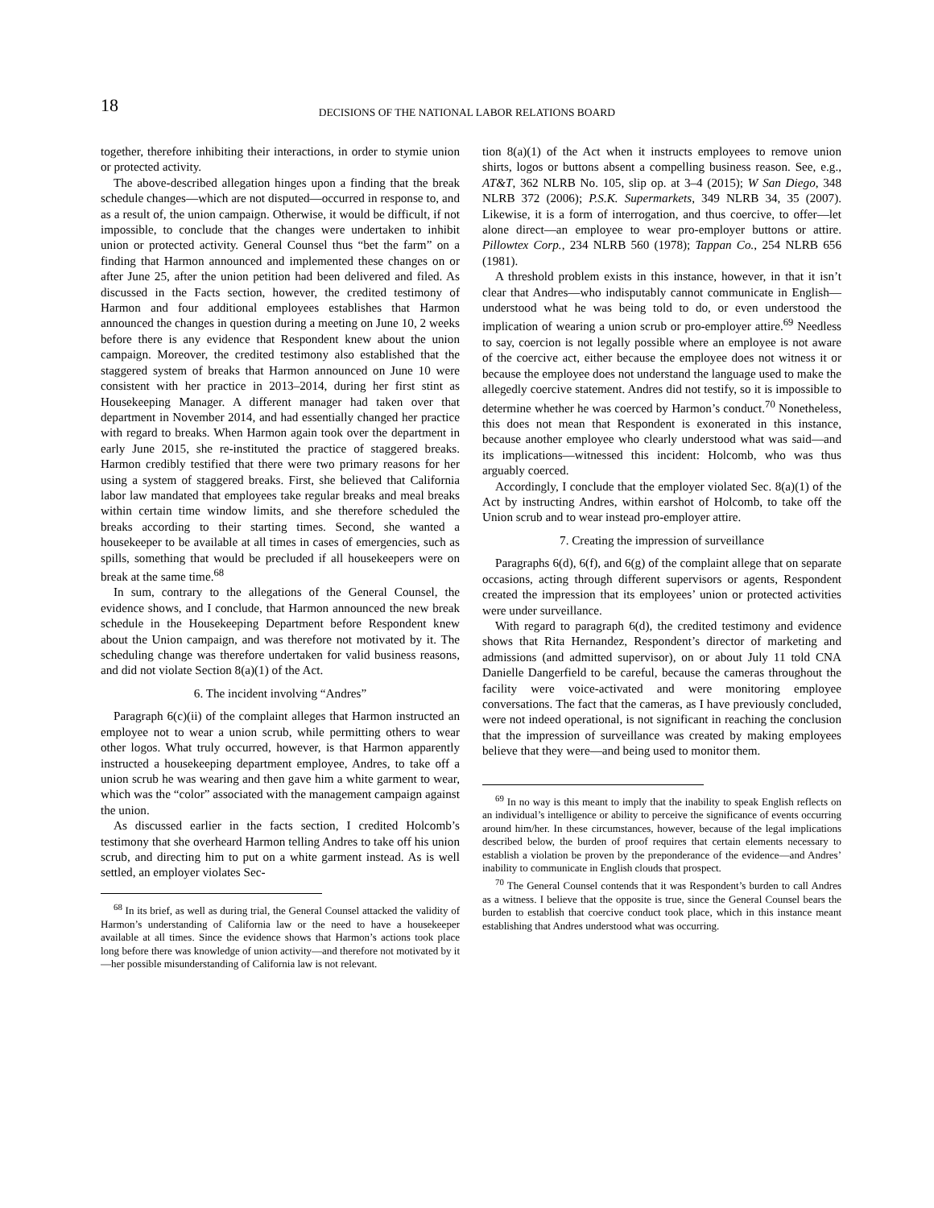18
DECISIONS OF THE NATIONAL LABOR RELATIONS BOARD
together, therefore inhibiting their interactions, in order to stymie union or protected activity.
The above-described allegation hinges upon a finding that the break schedule changes—which are not disputed—occurred in response to, and as a result of, the union campaign. Otherwise, it would be difficult, if not impossible, to conclude that the changes were undertaken to inhibit union or protected activity. General Counsel thus “bet the farm” on a finding that Harmon announced and implemented these changes on or after June 25, after the union petition had been delivered and filed. As discussed in the Facts section, however, the credited testimony of Harmon and four additional employees establishes that Harmon announced the changes in question during a meeting on June 10, 2 weeks before there is any evidence that Respondent knew about the union campaign. Moreover, the credited testimony also established that the staggered system of breaks that Harmon announced on June 10 were consistent with her practice in 2013–2014, during her first stint as Housekeeping Manager. A different manager had taken over that department in November 2014, and had essentially changed her practice with regard to breaks. When Harmon again took over the department in early June 2015, she re-instituted the practice of staggered breaks. Harmon credibly testified that there were two primary reasons for her using a system of staggered breaks. First, she believed that California labor law mandated that employees take regular breaks and meal breaks within certain time window limits, and she therefore scheduled the breaks according to their starting times. Second, she wanted a housekeeper to be available at all times in cases of emergencies, such as spills, something that would be precluded if all housekeepers were on break at the same time.<sup>68</sup>
In sum, contrary to the allegations of the General Counsel, the evidence shows, and I conclude, that Harmon announced the new break schedule in the Housekeeping Department before Respondent knew about the Union campaign, and was therefore not motivated by it. The scheduling change was therefore undertaken for valid business reasons, and did not violate Section 8(a)(1) of the Act.
6. The incident involving “Andres”
Paragraph 6(c)(ii) of the complaint alleges that Harmon instructed an employee not to wear a union scrub, while permitting others to wear other logos. What truly occurred, however, is that Harmon apparently instructed a housekeeping department employee, Andres, to take off a union scrub he was wearing and then gave him a white garment to wear, which was the “color” associated with the management campaign against the union.
As discussed earlier in the facts section, I credited Holcomb’s testimony that she overheard Harmon telling Andres to take off his union scrub, and directing him to put on a white garment instead. As is well settled, an employer violates Sec-
<sup>68</sup> In its brief, as well as during trial, the General Counsel attacked the validity of Harmon’s understanding of California law or the need to have a housekeeper available at all times. Since the evidence shows that Harmon’s actions took place long before there was knowledge of union activity—and therefore not motivated by it—her possible misunderstanding of California law is not relevant.
tion 8(a)(1) of the Act when it instructs employees to remove union shirts, logos or buttons absent a compelling business reason. See, e.g., AT&T, 362 NLRB No. 105, slip op. at 3–4 (2015); W San Diego, 348 NLRB 372 (2006); P.S.K. Supermarkets, 349 NLRB 34, 35 (2007). Likewise, it is a form of interrogation, and thus coercive, to offer—let alone direct—an employee to wear pro-employer buttons or attire. Pillowtex Corp., 234 NLRB 560 (1978); Tappan Co., 254 NLRB 656 (1981).
A threshold problem exists in this instance, however, in that it isn’t clear that Andres—who indisputably cannot communicate in English—understood what he was being told to do, or even understood the implication of wearing a union scrub or pro-employer attire.<sup>69</sup> Needless to say, coercion is not legally possible where an employee is not aware of the coercive act, either because the employee does not witness it or because the employee does not understand the language used to make the allegedly coercive statement. Andres did not testify, so it is impossible to determine whether he was coerced by Harmon’s conduct.<sup>70</sup> Nonetheless, this does not mean that Respondent is exonerated in this instance, because another employee who clearly understood what was said—and its implications—witnessed this incident: Holcomb, who was thus arguably coerced.
Accordingly, I conclude that the employer violated Sec. 8(a)(1) of the Act by instructing Andres, within earshot of Holcomb, to take off the Union scrub and to wear instead pro-employer attire.
7. Creating the impression of surveillance
Paragraphs 6(d), 6(f), and 6(g) of the complaint allege that on separate occasions, acting through different supervisors or agents, Respondent created the impression that its employees’ union or protected activities were under surveillance.
With regard to paragraph 6(d), the credited testimony and evidence shows that Rita Hernandez, Respondent’s director of marketing and admissions (and admitted supervisor), on or about July 11 told CNA Danielle Dangerfield to be careful, because the cameras throughout the facility were voice-activated and were monitoring employee conversations. The fact that the cameras, as I have previously concluded, were not indeed operational, is not significant in reaching the conclusion that the impression of surveillance was created by making employees believe that they were—and being used to monitor them.
<sup>69</sup> In no way is this meant to imply that the inability to speak English reflects on an individual’s intelligence or ability to perceive the significance of events occurring around him/her. In these circumstances, however, because of the legal implications described below, the burden of proof requires that certain elements necessary to establish a violation be proven by the preponderance of the evidence—and Andres’ inability to communicate in English clouds that prospect.
<sup>70</sup> The General Counsel contends that it was Respondent’s burden to call Andres as a witness. I believe that the opposite is true, since the General Counsel bears the burden to establish that coercive conduct took place, which in this instance meant establishing that Andres understood what was occurring.